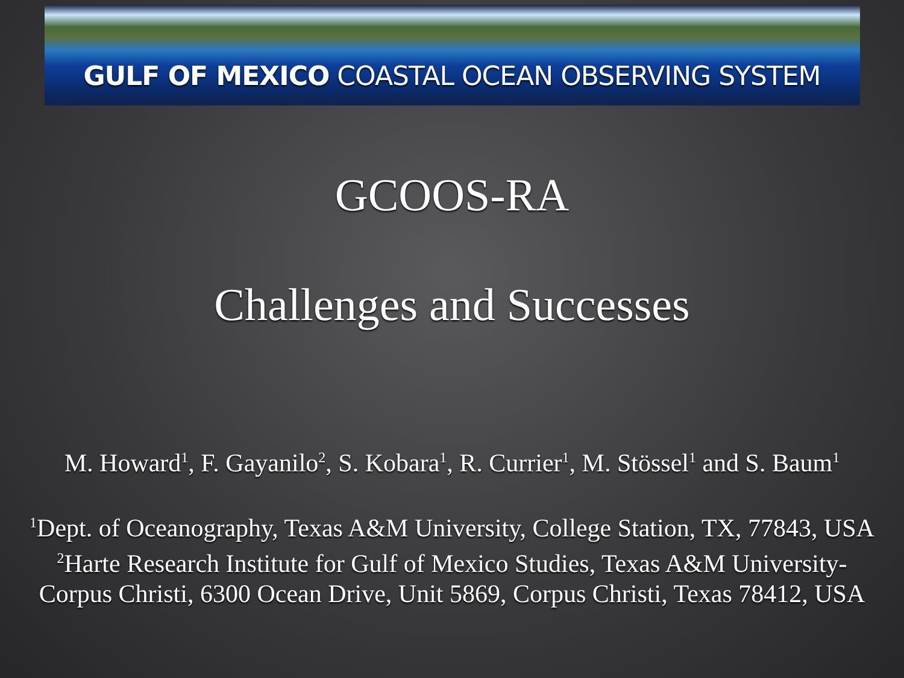GULF OF MEXICO COASTAL OCEAN OBSERVING SYSTEM
GCOOS-RA
Challenges and Successes
M. Howard<sup>1</sup>, F. Gayanilo<sup>2</sup>, S. Kobara<sup>1</sup>, R. Currier<sup>1</sup>, M. Stössel<sup>1</sup> and S. Baum<sup>1</sup>
<sup>1</sup> Dept. of Oceanography, Texas A&M University, College Station, TX, 77843, USA
<sup>2</sup> Harte Research Institute for Gulf of Mexico Studies, Texas A&M University-
Corpus Christi, 6300 Ocean Drive, Unit 5869, Corpus Christi, Texas 78412, USA